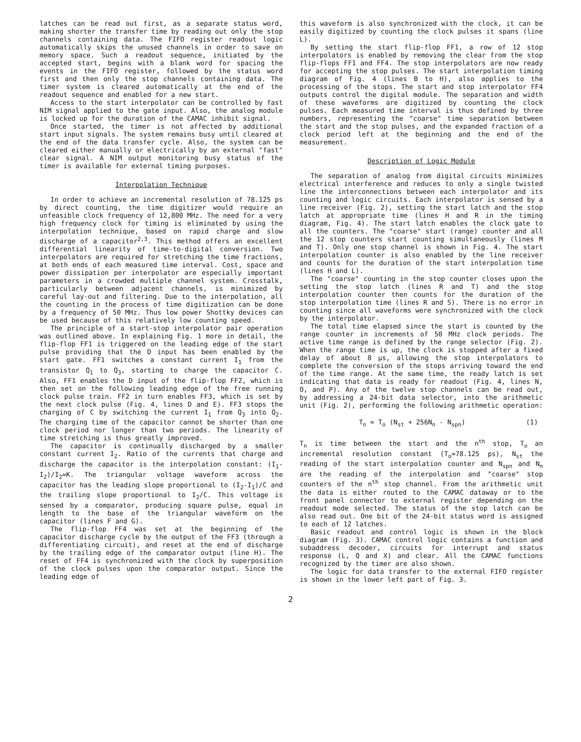latches can be read out first, as a separate status word, making shorter the transfer time by reading out only the stop channels containing data. The FIFO register readout logic automatically skips the unused channels in order to save on memory space. Such a readout sequence, initiated by the accepted start, begins with a blank word for spacing the events in the FIFO register, followed by the status word first and then only the stop channels containing data. The timer system is cleared automatically at the end of the readout sequence and enabled for a new start.
Access to the start interpolator can be controlled by fast NIM signal applied to the gate input. Also, the analog module is locked up for the duration of the CAMAC inhibit signal.
Once started, the timer is not affected by additional start input signals. The system remains busy until cleared at the end of the data transfer cycle. Also, the system can be cleared either manually or electrically by an external "fast" clear signal. A NIM output monitoring busy status of the timer is available for external timing purposes.
Interpolation Technique
In order to achieve an incremental resolution of 78.125 ps by direct counting, the time digitizer would require an unfeasible clock frequency of 12,800 MHz. The need for a very high frequency clock for timing is eliminated by using the interpolation technique, based on rapid charge and slow discharge of a capacitor<sup>2,3</sup>. This method offers an excellent differential linearity of time-to-digital conversion. Two interpolators are required for stretching the time fractions, at both ends of each measured time interval. Cost, space and power dissipation per interpolator are especially important parameters in a crowded multiple channel system. Crosstalk, particularly between adjacent channels, is minimized by careful lay-out and filtering. Due to the interpolation, all the counting in the process of time digitization can be done by a frequency of 50 MHz. Thus low power Shottky devices can be used because of this relatively low counting speed.
The principle of a start-stop interpolator pair operation was outlined above. In explaining Fig. 1 more in detail, the flip-flop FF1 is triggered on the leading edge of the start pulse providing that the D input has been enabled by the start gate. FF1 switches a constant current I<sub>1</sub> from the transistor Q<sub>1</sub> to Q<sub>3</sub>, starting to charge the capacitor C. Also, FF1 enables the D input of the flip-flop FF2, which is then set on the following leading edge of the free running clock pulse train. FF2 in turn enables FF3, which is set by the next clock pulse (Fig. 4, lines D and E). FF3 stops the charging of C by switching the current I<sub>1</sub> from Q<sub>3</sub> into Q<sub>2</sub>. The charging time of the capacitor cannot be shorter than one clock period nor longer than two periods. The linearity of time stretching is thus greatly improved.
The capacitor is continually discharged by a smaller constant current I<sub>2</sub>. Ratio of the currents that charge and discharge the capacitor is the interpolation constant: (I<sub>1</sub>-I<sub>2</sub>)/I<sub>2</sub>=K. The triangular voltage waveform across the capacitor has the leading slope proportional to (I<sub>2</sub>-I<sub>1</sub>)/C and the trailing slope proportional to I<sub>2</sub>/C. This voltage is sensed by a comparator, producing square pulse, equal in length to the base of the triangular waveform on the capacitor (lines F and G).
The flip-flop FF4 was set at the beginning of the capacitor discharge cycle by the output of the FF3 (through a differentiating circuit), and reset at the end of discharge by the trailing edge of the comparator output (line H). The reset of FF4 is synchronized with the clock by superposition of the clock pulses upon the comparator output. Since the leading edge of
this waveform is also synchronized with the clock, it can be easily digitized by counting the clock pulses it spans (line L).
By setting the start flip-flop FF1, a row of 12 stop interpolators is enabled by removing the clear from the stop flip-flops FF1 and FF4. The stop interpolators are now ready for accepting the stop pulses. The start interpolation timing diagram of Fig. 4 (lines B to H), also applies to the processing of the stops. The start and stop interpolator FF4 outputs control the digital module. The separation and width of these waveforms are digitized by counting the clock pulses. Each measured time interval is thus defined by three numbers, representing the "coarse" time separation between the start and the stop pulses, and the expanded fraction of a clock period left at the beginning and the end of the measurement.
Description of Logic Module
The separation of analog from digital circuits minimizes electrical interference and reduces to only a single twisted line the interconnections between each interpolator and its counting and logic circuits. Each interpolator is sensed by a line receiver (Fig. 2), setting the start latch and the stop latch at appropriate time (lines H and R in the timing diagram, Fig. 4). The start latch enables the clock gate to all the counters. The "coarse" start (range) counter and all the 12 stop counters start counting simultaneously (lines M and T). Only one stop channel is shown in Fig. 4. The start interpolation counter is also enabled by the line receiver and counts for the duration of the start interpolation time (lines H and L).
The "coarse" counting in the stop counter closes upon the setting the stop latch (lines R and T) and the stop interpolation counter then counts for the duration of the stop interpolation time (lines R and S). There is no error in counting since all waveforms were synchronized with the clock by the interpolator.
The total time elapsed since the start is counted by the range counter in increments of 50 MHz clock periods. The active time range is defined by the range selector (Fig. 2). When the range time is up, the clock is stopped after a fixed delay of about 8 µs, allowing the stop interpolators to complete the conversion of the stops arriving toward the end of the time range. At the same time, the ready latch is set indicating that data is ready for readout (Fig. 4, lines N, O, and P). Any of the twelve stop channels can be read out, by addressing a 24-bit data selector, into the arithmetic unit (Fig. 2), performing the following arithmetic operation:
T<sub>n</sub> = T<sub>o</sub> (N<sub>st</sub> + 256N<sub>n</sub> - N<sub>spn</sub>) (1)
T<sub>n</sub> is time between the start and the n<sup>th</sup> stop, T<sub>o</sub> an incremental resolution constant (T<sub>o</sub>=78.125 ps), N<sub>st</sub> the reading of the start interpolation counter and N<sub>spn</sub> and N<sub>n</sub> are the reading of the interpolation and "coarse" stop counters of the n<sup>th</sup> stop channel. From the arithmetic unit the data is either routed to the CAMAC dataway or to the front panel connector to external register depending on the readout mode selected. The status of the stop latch can be also read out. One bit of the 24-bit status word is assigned to each of 12 latches.
Basic readout and control logic is shown in the block diagram (Fig. 3). CAMAC control logic contains a function and subaddress decoder, circuits for interrupt and status response (L, Q and X) and clear. All the CAMAC functions recognized by the timer are also shown.
The logic for data transfer to the external FIFO register is shown in the lower left part of Fig. 3.
2